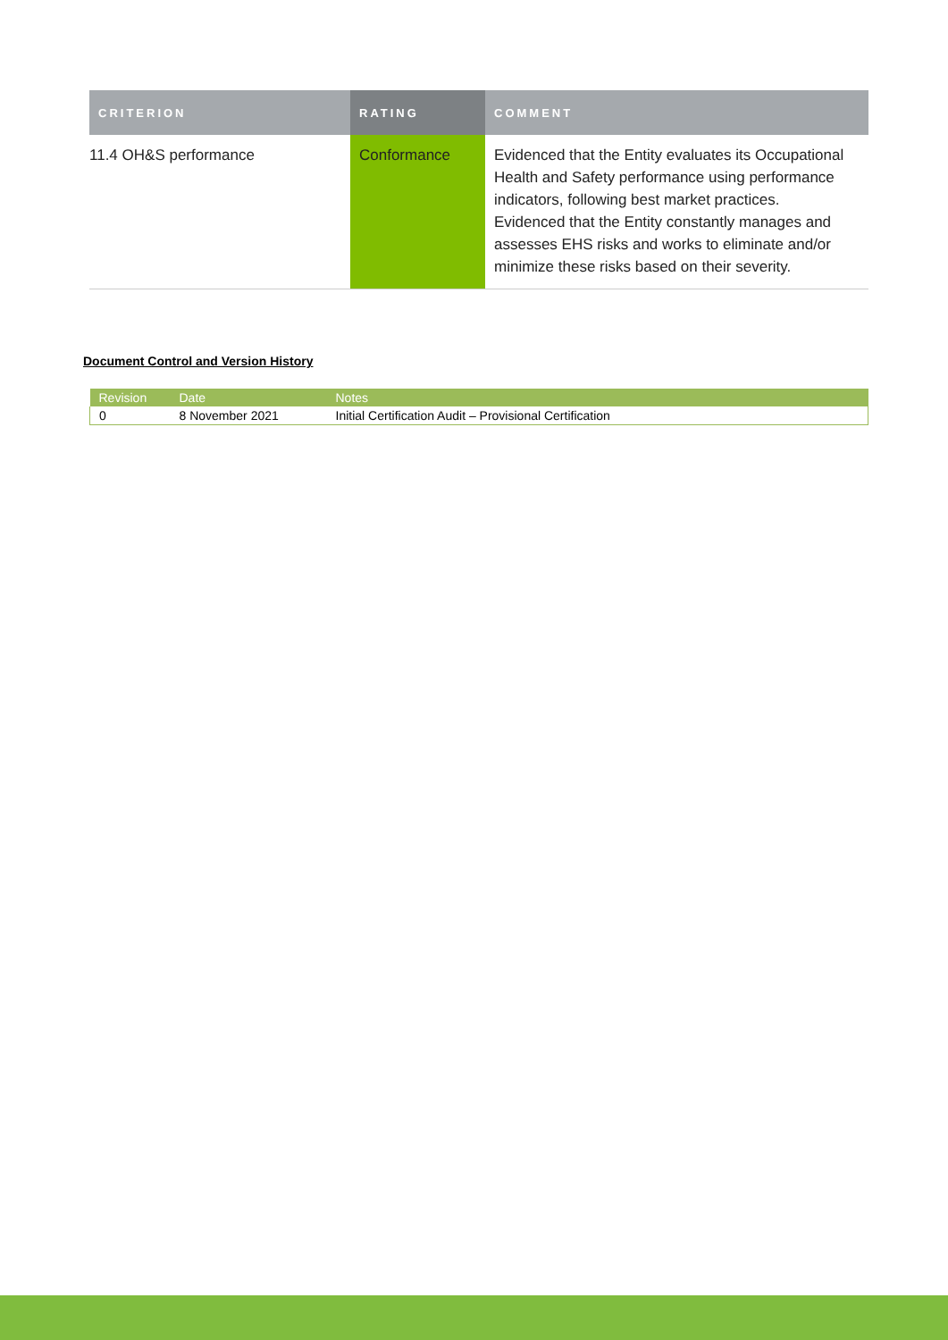| CRITERION | RATING | COMMENT |
| --- | --- | --- |
| 11.4 OH&S performance | Conformance | Evidenced that the Entity evaluates its Occupational Health and Safety performance using performance indicators, following best market practices. Evidenced that the Entity constantly manages and assesses EHS risks and works to eliminate and/or minimize these risks based on their severity. |
Document Control and Version History
| Revision | Date | Notes |
| --- | --- | --- |
| 0 | 8 November 2021 | Initial Certification Audit – Provisional Certification |